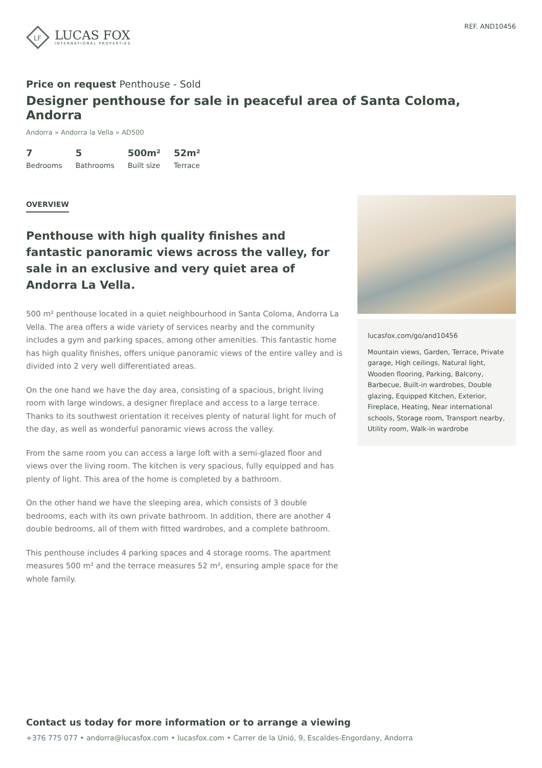LF
LUCAS FOX
INTERNATIONAL PROPERTIES
REF. AND10456
Price on request Penthouse - Sold
Designer penthouse for sale in peaceful area of Santa Coloma, Andorra
Andorra » Andorra la Vella » AD500
7
Bedrooms
5
Bathrooms
500m²
Built size
52m²
Terrace
OVERVIEW
Penthouse with high quality finishes and fantastic panoramic views across the valley, for sale in an exclusive and very quiet area of Andorra La Vella.
500 m² penthouse located in a quiet neighbourhood in Santa Coloma, Andorra La Vella. The area offers a wide variety of services nearby and the community includes a gym and parking spaces, among other amenities. This fantastic home has high quality finishes, offers unique panoramic views of the entire valley and is divided into 2 very well differentiated areas.
On the one hand we have the day area, consisting of a spacious, bright living room with large windows, a designer fireplace and access to a large terrace. Thanks to its southwest orientation it receives plenty of natural light for much of the day, as well as wonderful panoramic views across the valley.
From the same room you can access a large loft with a semi-glazed floor and views over the living room. The kitchen is very spacious, fully equipped and has plenty of light. This area of the home is completed by a bathroom.
On the other hand we have the sleeping area, which consists of 3 double bedrooms, each with its own private bathroom. In addition, there are another 4 double bedrooms, all of them with fitted wardrobes, and a complete bathroom.
This penthouse includes 4 parking spaces and 4 storage rooms. The apartment measures 500 m² and the terrace measures 52 m², ensuring ample space for the whole family.
lucasfox.com/go/and10456
Mountain views, Garden, Terrace, Private garage, High ceilings, Natural light, Wooden flooring, Parking, Balcony, Barbecue, Built-in wardrobes, Double glazing, Equipped Kitchen, Exterior, Fireplace, Heating, Near international schools, Storage room, Transport nearby, Utility room, Walk-in wardrobe
Contact us today for more information or to arrange a viewing
+376 775 077 • andorra@lucasfox.com • lucasfox.com • Carrer de la Unió, 9, Escaldes-Engordany, Andorra